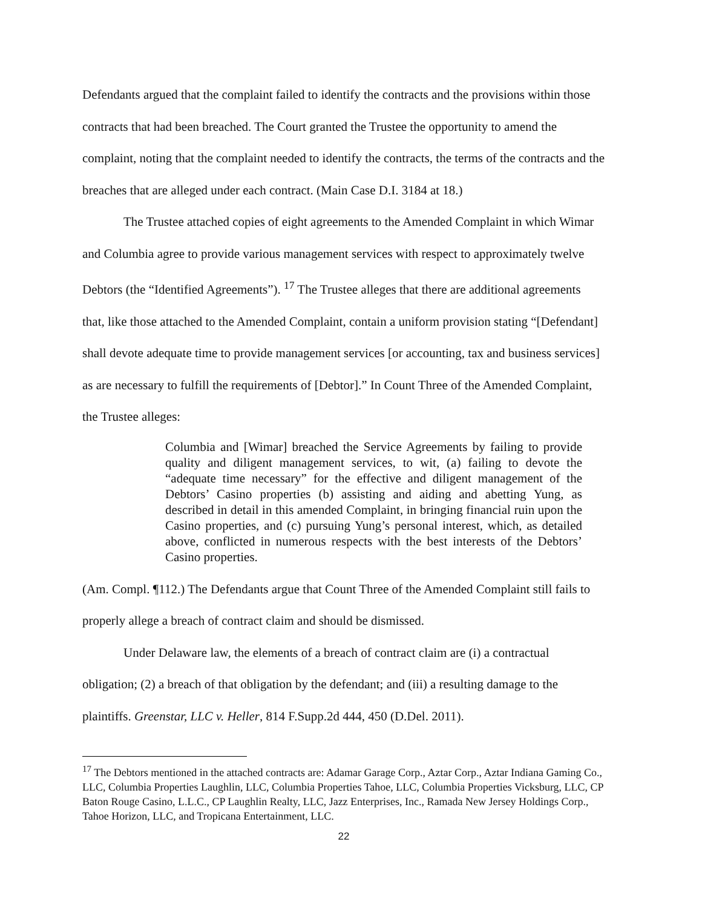Defendants argued that the complaint failed to identify the contracts and the provisions within those contracts that had been breached. The Court granted the Trustee the opportunity to amend the complaint, noting that the complaint needed to identify the contracts, the terms of the contracts and the breaches that are alleged under each contract. (Main Case D.I. 3184 at 18.)
The Trustee attached copies of eight agreements to the Amended Complaint in which Wimar and Columbia agree to provide various management services with respect to approximately twelve Debtors (the “Identified Agreements”). <sup>17</sup> The Trustee alleges that there are additional agreements that, like those attached to the Amended Complaint, contain a uniform provision stating “[Defendant] shall devote adequate time to provide management services [or accounting, tax and business services] as are necessary to fulfill the requirements of [Debtor].” In Count Three of the Amended Complaint, the Trustee alleges:
Columbia and [Wimar] breached the Service Agreements by failing to provide quality and diligent management services, to wit, (a) failing to devote the “adequate time necessary” for the effective and diligent management of the Debtors’ Casino properties (b) assisting and aiding and abetting Yung, as described in detail in this amended Complaint, in bringing financial ruin upon the Casino properties, and (c) pursuing Yung’s personal interest, which, as detailed above, conflicted in numerous respects with the best interests of the Debtors’ Casino properties.
(Am. Compl. ¶112.) The Defendants argue that Count Three of the Amended Complaint still fails to properly allege a breach of contract claim and should be dismissed.
Under Delaware law, the elements of a breach of contract claim are (i) a contractual obligation; (2) a breach of that obligation by the defendant; and (iii) a resulting damage to the plaintiffs. Greenstar, LLC v. Heller, 814 F.Supp.2d 444, 450 (D.Del. 2011).
<sup>17</sup> The Debtors mentioned in the attached contracts are: Adamar Garage Corp., Aztar Corp., Aztar Indiana Gaming Co., LLC, Columbia Properties Laughlin, LLC, Columbia Properties Tahoe, LLC, Columbia Properties Vicksburg, LLC, CP Baton Rouge Casino, L.L.C., CP Laughlin Realty, LLC, Jazz Enterprises, Inc., Ramada New Jersey Holdings Corp., Tahoe Horizon, LLC, and Tropicana Entertainment, LLC.
22